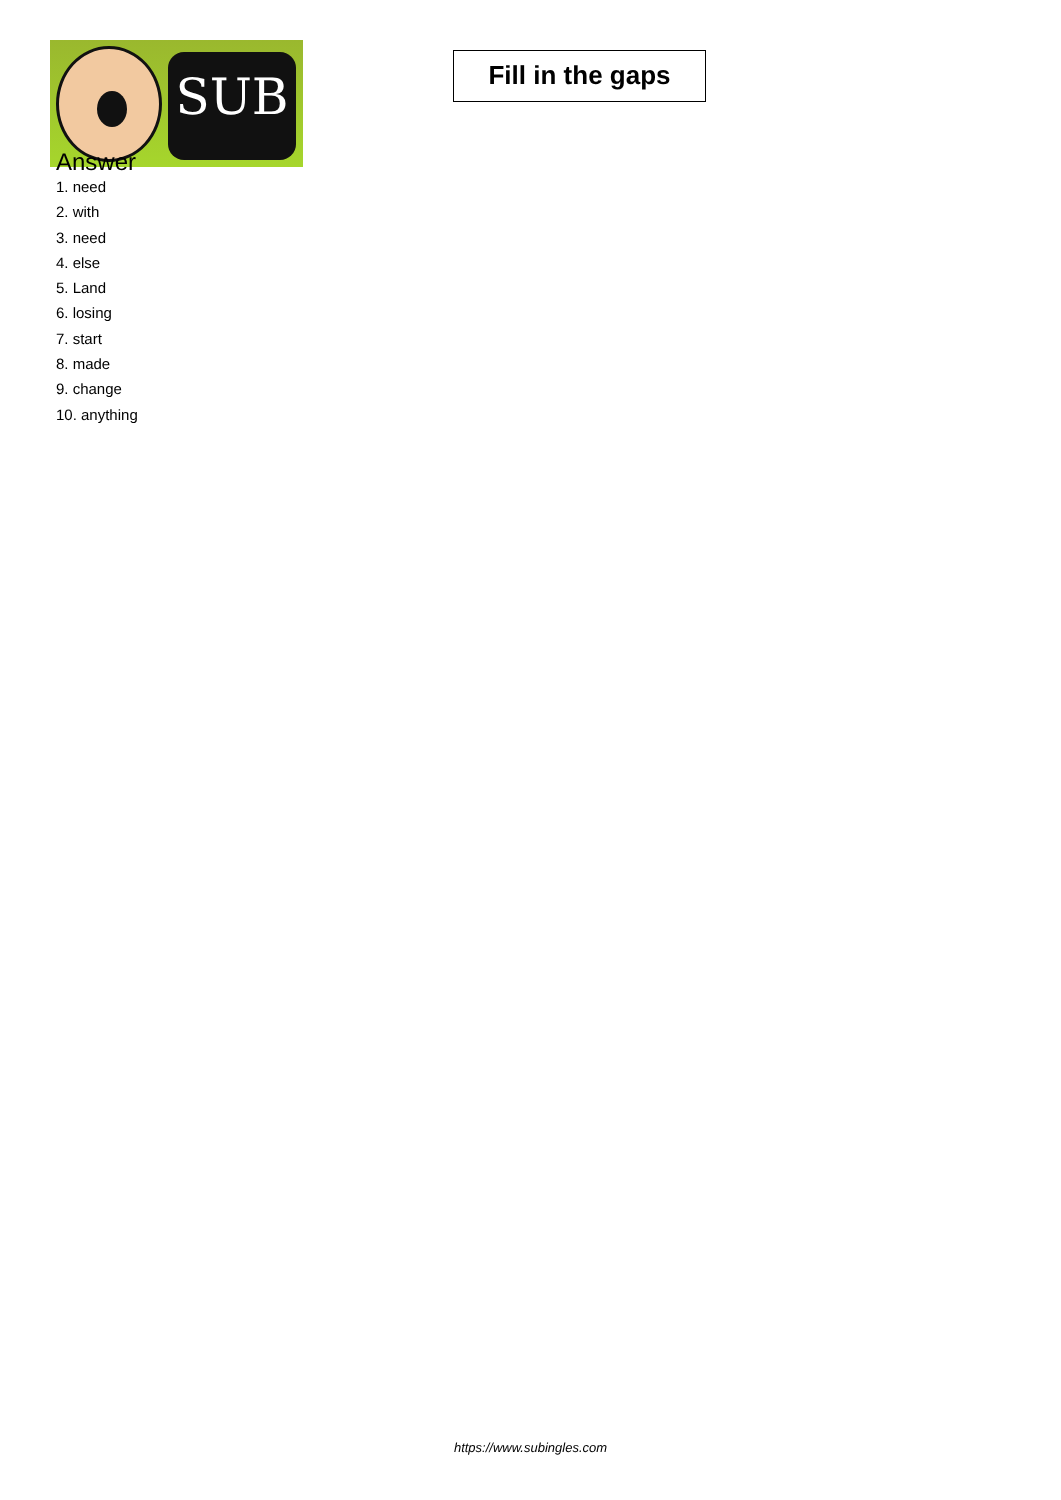SUB
Fill in the gaps
Answer
1. need
2. with
3. need
4. else
5. Land
6. losing
7. start
8. made
9. change
10. anything
https://www.subingles.com